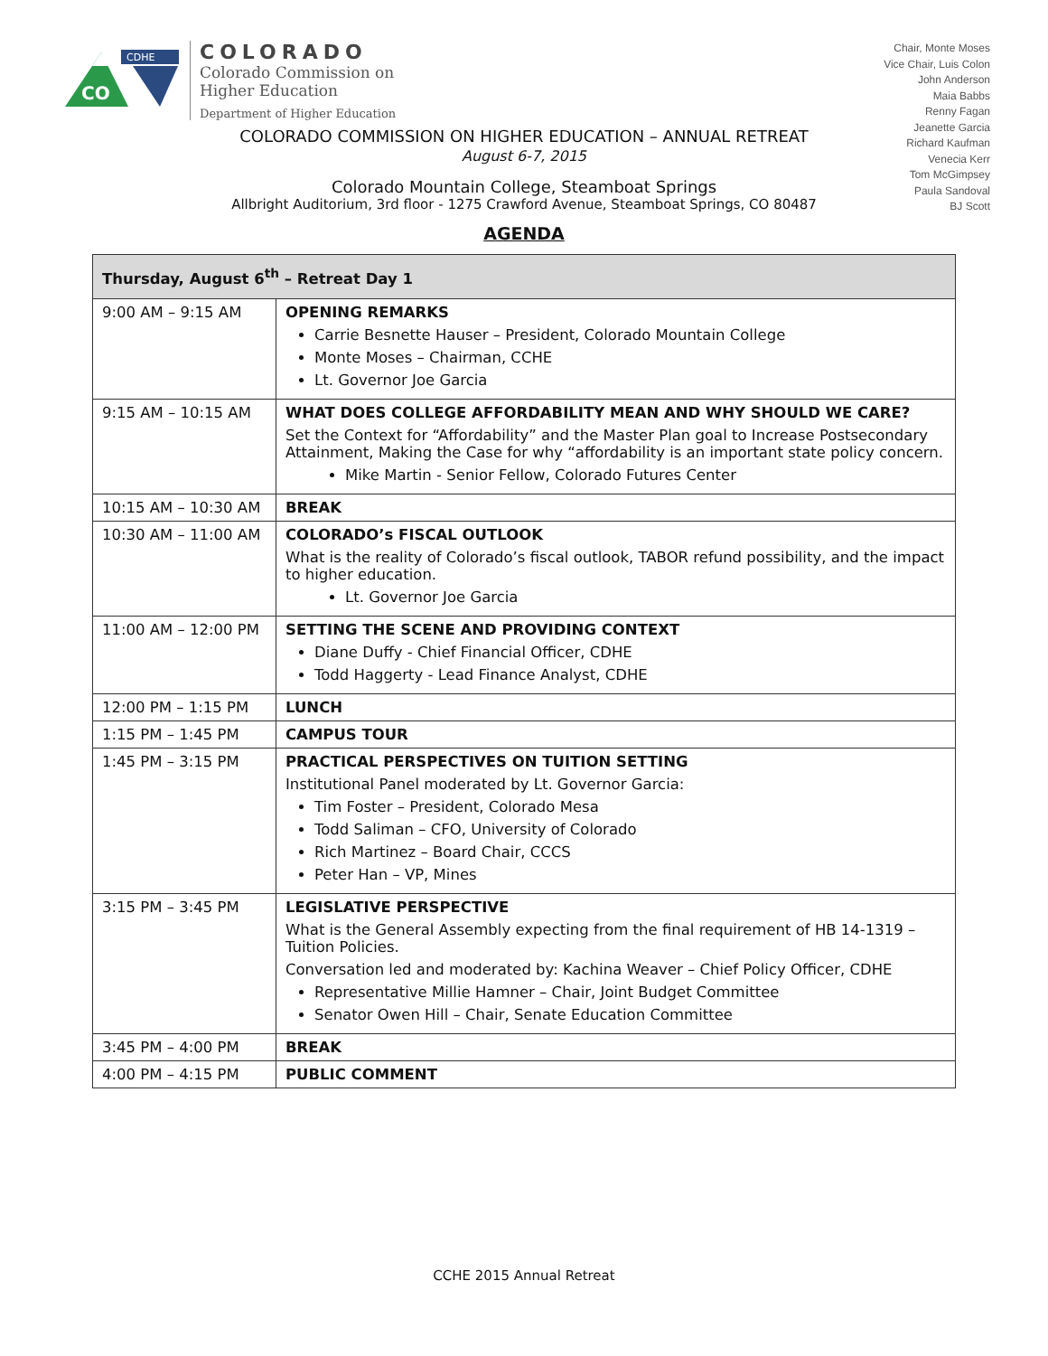CO
CDHE
COLORADO
Colorado Commission on
Higher Education
Department of Higher Education
Chair, Monte Moses
Vice Chair, Luis Colon
John Anderson
Maia Babbs
Renny Fagan
Jeanette Garcia
Richard Kaufman
Venecia Kerr
Tom McGimpsey
Paula Sandoval
BJ Scott
COLORADO COMMISSION ON HIGHER EDUCATION – ANNUAL RETREAT
August 6-7, 2015
Colorado Mountain College, Steamboat Springs
Allbright Auditorium, 3rd floor - 1275 Crawford Avenue, Steamboat Springs, CO 80487
AGENDA
| Thursday, August 6<sup>th</sup> – Retreat Day 1 | |
| --- | --- |
| 9:00 AM – 9:15 AM | OPENING REMARKS Carrie Besnette Hauser – President, Colorado Mountain College Monte Moses – Chairman, CCHE Lt. Governor Joe Garcia |
| 9:15 AM – 10:15 AM | WHAT DOES COLLEGE AFFORDABILITY MEAN AND WHY SHOULD WE CARE? Set the Context for “Affordability” and the Master Plan goal to Increase Postsecondary Attainment, Making the Case for why “affordability is an important state policy concern. Mike Martin - Senior Fellow, Colorado Futures Center |
| 10:15 AM – 10:30 AM | BREAK |
| 10:30 AM – 11:00 AM | COLORADO’s FISCAL OUTLOOK What is the reality of Colorado’s fiscal outlook, TABOR refund possibility, and the impact to higher education. Lt. Governor Joe Garcia |
| 11:00 AM – 12:00 PM | SETTING THE SCENE AND PROVIDING CONTEXT Diane Duffy - Chief Financial Officer, CDHE Todd Haggerty - Lead Finance Analyst, CDHE |
| 12:00 PM – 1:15 PM | LUNCH |
| 1:15 PM – 1:45 PM | CAMPUS TOUR |
| 1:45 PM – 3:15 PM | PRACTICAL PERSPECTIVES ON TUITION SETTING Institutional Panel moderated by Lt. Governor Garcia: Tim Foster – President, Colorado Mesa Todd Saliman – CFO, University of Colorado Rich Martinez – Board Chair, CCCS Peter Han – VP, Mines |
| 3:15 PM – 3:45 PM | LEGISLATIVE PERSPECTIVE What is the General Assembly expecting from the final requirement of HB 14-1319 – Tuition Policies. Conversation led and moderated by: Kachina Weaver – Chief Policy Officer, CDHE Representative Millie Hamner – Chair, Joint Budget Committee Senator Owen Hill – Chair, Senate Education Committee |
| 3:45 PM – 4:00 PM | BREAK |
| 4:00 PM – 4:15 PM | PUBLIC COMMENT |
CCHE 2015 Annual Retreat